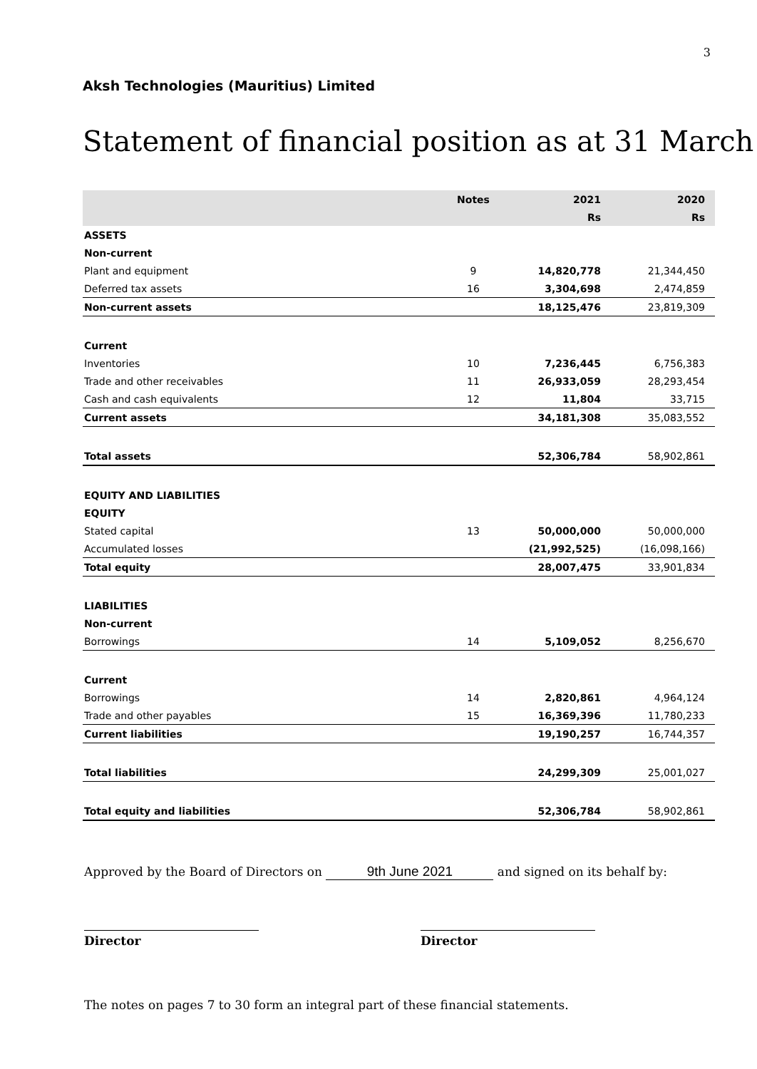3
Aksh Technologies (Mauritius) Limited
Statement of financial position as at 31 March
| | Notes | 2021 | 2020 |
| --- | --- | --- | --- |
| | | Rs | Rs |
| ASSETS | | | |
| Non-current | | | |
| Plant and equipment | 9 | 14,820,778 | 21,344,450 |
| Deferred tax assets | 16 | 3,304,698 | 2,474,859 |
| Non-current assets | | 18,125,476 | 23,819,309 |
| Current | | | |
| Inventories | 10 | 7,236,445 | 6,756,383 |
| Trade and other receivables | 11 | 26,933,059 | 28,293,454 |
| Cash and cash equivalents | 12 | 11,804 | 33,715 |
| Current assets | | 34,181,308 | 35,083,552 |
| Total assets | | 52,306,784 | 58,902,861 |
| EQUITY AND LIABILITIES | | | |
| EQUITY | | | |
| Stated capital | 13 | 50,000,000 | 50,000,000 |
| Accumulated losses | | (21,992,525) | (16,098,166) |
| Total equity | | 28,007,475 | 33,901,834 |
| LIABILITIES | | | |
| Non-current | | | |
| Borrowings | 14 | 5,109,052 | 8,256,670 |
| Current | | | |
| Borrowings | 14 | 2,820,861 | 4,964,124 |
| Trade and other payables | 15 | 16,369,396 | 11,780,233 |
| Current liabilities | | 19,190,257 | 16,744,357 |
| Total liabilities | | 24,299,309 | 25,001,027 |
| Total equity and liabilities | | 52,306,784 | 58,902,861 |
Approved by the Board of Directors on 9th June 2021 and signed on its behalf by:
Director Director
The notes on pages 7 to 30 form an integral part of these financial statements.